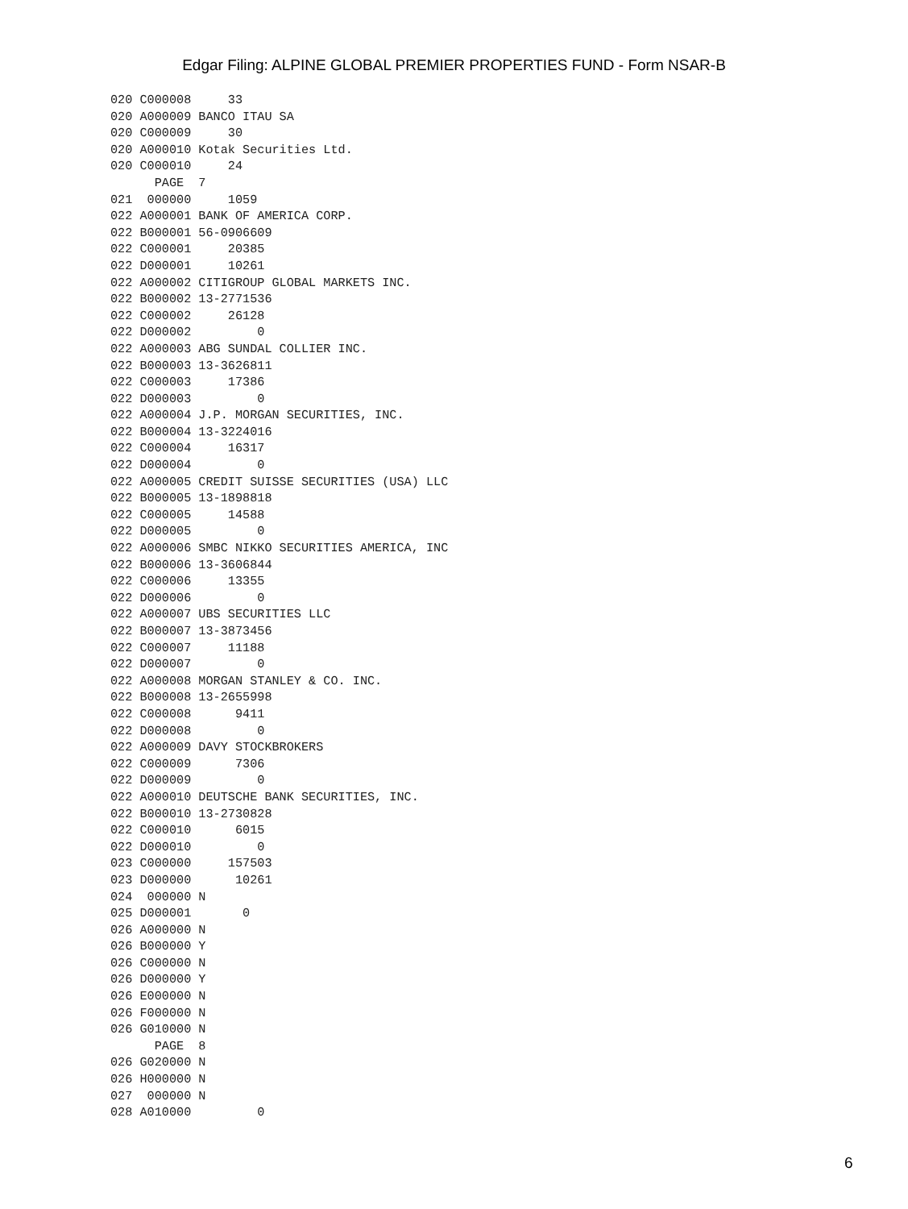Edgar Filing: ALPINE GLOBAL PREMIER PROPERTIES FUND - Form NSAR-B
020 C000008     33
020 A000009 BANCO ITAU SA
020 C000009     30
020 A000010 Kotak Securities Ltd.
020 C000010     24
      PAGE  7
021  000000     1059
022 A000001 BANK OF AMERICA CORP.
022 B000001 56-0906609
022 C000001     20385
022 D000001     10261
022 A000002 CITIGROUP GLOBAL MARKETS INC.
022 B000002 13-2771536
022 C000002     26128
022 D000002         0
022 A000003 ABG SUNDAL COLLIER INC.
022 B000003 13-3626811
022 C000003     17386
022 D000003         0
022 A000004 J.P. MORGAN SECURITIES, INC.
022 B000004 13-3224016
022 C000004     16317
022 D000004         0
022 A000005 CREDIT SUISSE SECURITIES (USA) LLC
022 B000005 13-1898818
022 C000005     14588
022 D000005         0
022 A000006 SMBC NIKKO SECURITIES AMERICA, INC
022 B000006 13-3606844
022 C000006     13355
022 D000006         0
022 A000007 UBS SECURITIES LLC
022 B000007 13-3873456
022 C000007     11188
022 D000007         0
022 A000008 MORGAN STANLEY & CO. INC.
022 B000008 13-2655998
022 C000008      9411
022 D000008         0
022 A000009 DAVY STOCKBROKERS
022 C000009      7306
022 D000009         0
022 A000010 DEUTSCHE BANK SECURITIES, INC.
022 B000010 13-2730828
022 C000010      6015
022 D000010         0
023 C000000     157503
023 D000000      10261
024  000000 N
025 D000001       0
026 A000000 N
026 B000000 Y
026 C000000 N
026 D000000 Y
026 E000000 N
026 F000000 N
026 G010000 N
      PAGE  8
026 G020000 N
026 H000000 N
027  000000 N
028 A010000         0
6